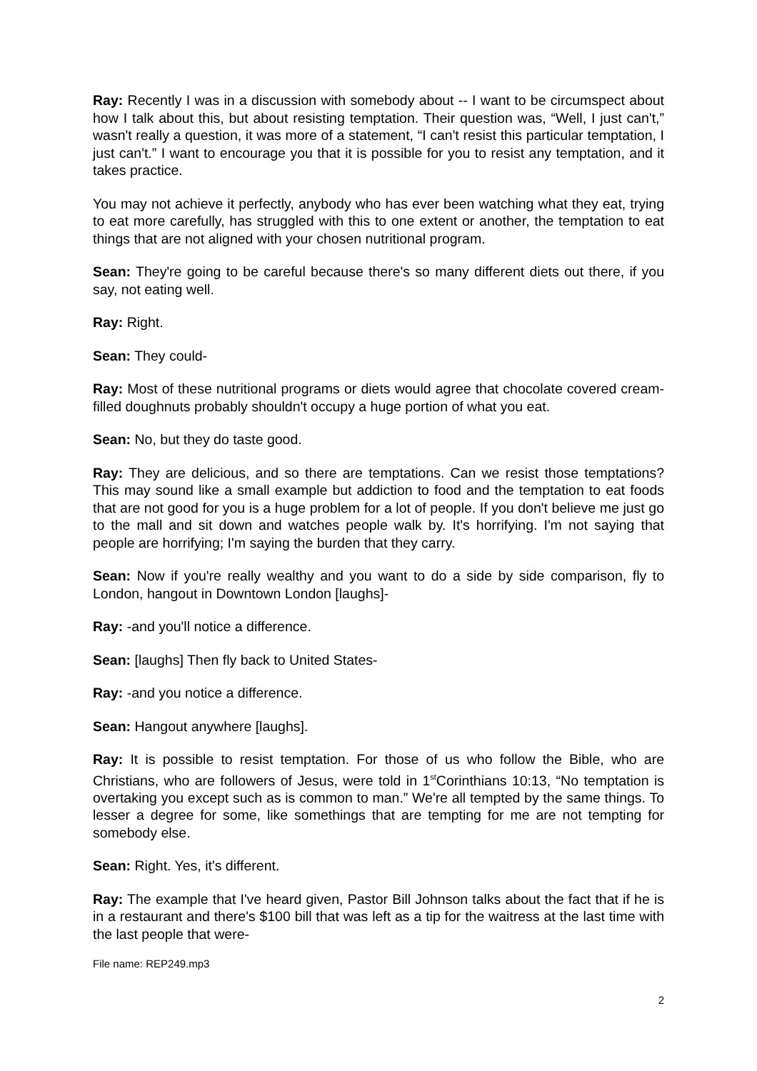Ray: Recently I was in a discussion with somebody about -- I want to be circumspect about how I talk about this, but about resisting temptation. Their question was, “Well, I just can't,” wasn't really a question, it was more of a statement, “I can't resist this particular temptation, I just can't.” I want to encourage you that it is possible for you to resist any temptation, and it takes practice.
You may not achieve it perfectly, anybody who has ever been watching what they eat, trying to eat more carefully, has struggled with this to one extent or another, the temptation to eat things that are not aligned with your chosen nutritional program.
Sean: They're going to be careful because there's so many different diets out there, if you say, not eating well.
Ray: Right.
Sean: They could-
Ray: Most of these nutritional programs or diets would agree that chocolate covered cream-filled doughnuts probably shouldn't occupy a huge portion of what you eat.
Sean: No, but they do taste good.
Ray: They are delicious, and so there are temptations. Can we resist those temptations? This may sound like a small example but addiction to food and the temptation to eat foods that are not good for you is a huge problem for a lot of people. If you don't believe me just go to the mall and sit down and watches people walk by. It's horrifying. I'm not saying that people are horrifying; I'm saying the burden that they carry.
Sean: Now if you're really wealthy and you want to do a side by side comparison, fly to London, hangout in Downtown London [laughs]-
Ray: -and you'll notice a difference.
Sean: [laughs] Then fly back to United States-
Ray: -and you notice a difference.
Sean: Hangout anywhere [laughs].
Ray: It is possible to resist temptation. For those of us who follow the Bible, who are Christians, who are followers of Jesus, were told in 1<sup>st</sup>Corinthians 10:13, “No temptation is overtaking you except such as is common to man.” We're all tempted by the same things. To lesser a degree for some, like somethings that are tempting for me are not tempting for somebody else.
Sean: Right. Yes, it's different.
Ray: The example that I've heard given, Pastor Bill Johnson talks about the fact that if he is in a restaurant and there's $100 bill that was left as a tip for the waitress at the last time with the last people that were-
File name: REP249.mp3
2